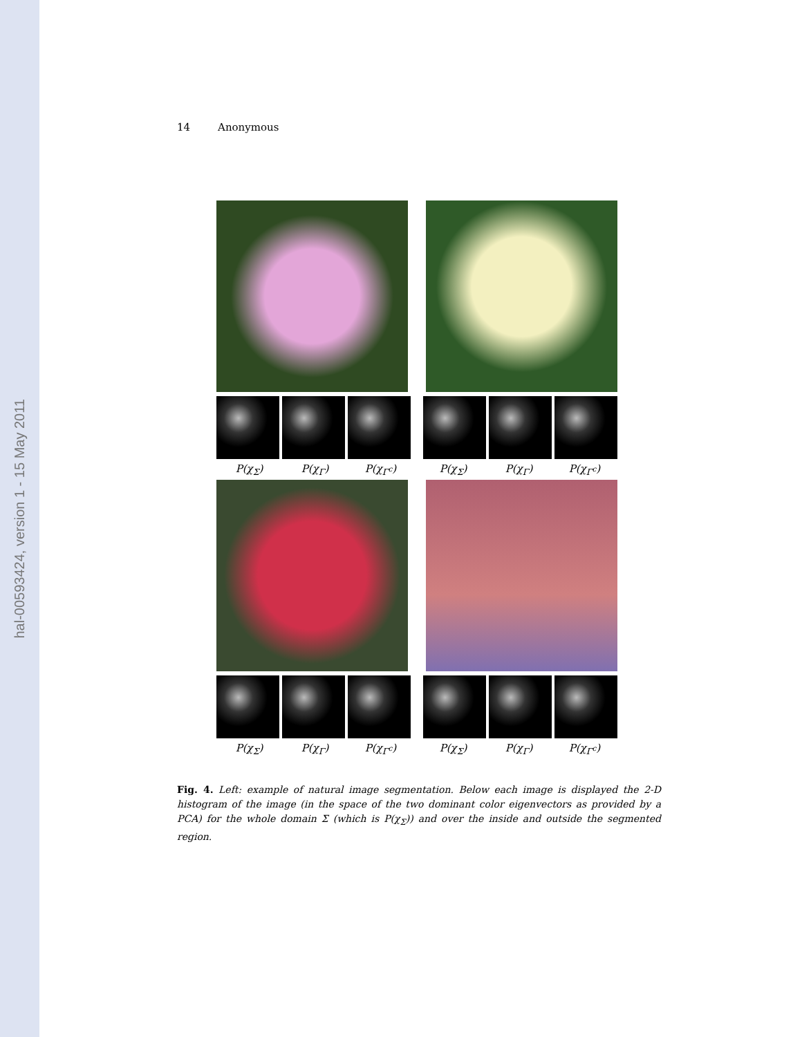hal-00593424, version 1 - 15 May 2011
14 Anonymous
P(χ<sub>Σ</sub>) P(χ<sub>Γ</sub>) P(χ<sub>Γ<sup>c</sup></sub>) P(χ<sub>Σ</sub>) P(χ<sub>Γ</sub>) P(χ<sub>Γ<sup>c</sup></sub>)
P(χ<sub>Σ</sub>) P(χ<sub>Γ</sub>) P(χ<sub>Γ<sup>c</sup></sub>) P(χ<sub>Σ</sub>) P(χ<sub>Γ</sub>) P(χ<sub>Γ<sup>c</sup></sub>)
Fig. 4. Left: example of natural image segmentation. Below each image is displayed the 2-D histogram of the image (in the space of the two dominant color eigenvectors as provided by a PCA) for the whole domain Σ (which is P(χ<sub>Σ</sub>)) and over the inside and outside the segmented region.